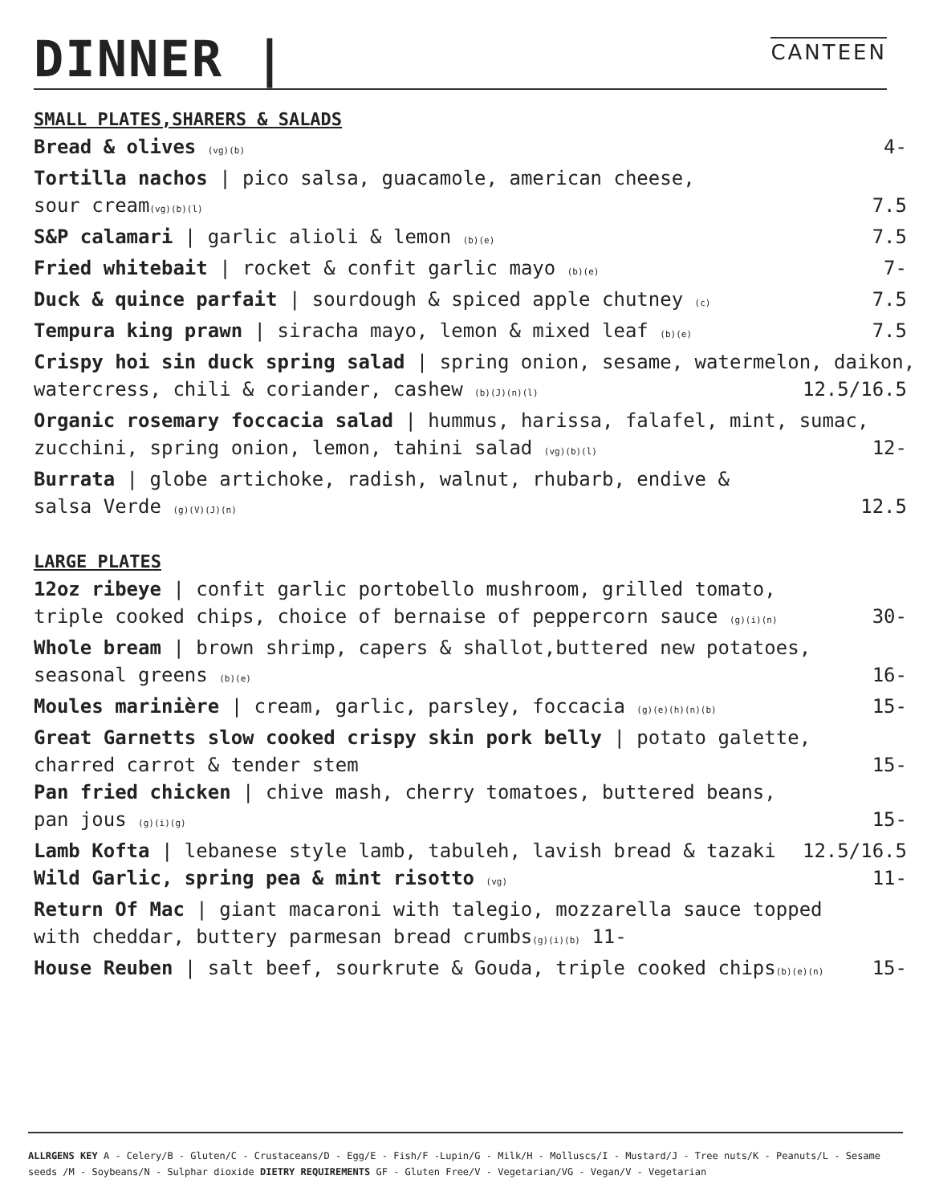DINNER |
CANTEEN
SMALL PLATES,SHARERS & SALADS
Bread & olives (vg)(b) 4-
Tortilla nachos | pico salsa, guacamole, american cheese,
sour cream(vg)(b)(l) 7.5
S&P calamari | garlic alioli & lemon (b)(e) 7.5
Fried whitebait | rocket & confit garlic mayo (b)(e) 7-
Duck & quince parfait | sourdough & spiced apple chutney (c) 7.5
Tempura king prawn | siracha mayo, lemon & mixed leaf (b)(e) 7.5
Crispy hoi sin duck spring salad | spring onion, sesame, watermelon, daikon,
watercress, chili & coriander, cashew (b)(J)(n)(l) 12.5/16.5
Organic rosemary foccacia salad | hummus, harissa, falafel, mint, sumac,
zucchini, spring onion, lemon, tahini salad (vg)(b)(l) 12-
Burrata | globe artichoke, radish, walnut, rhubarb, endive &
salsa Verde (g)(V)(J)(n) 12.5
LARGE PLATES
12oz ribeye | confit garlic portobello mushroom, grilled tomato,
triple cooked chips, choice of bernaise of peppercorn sauce (g)(i)(n) 30-
Whole bream | brown shrimp, capers & shallot,buttered new potatoes,
seasonal greens (b)(e) 16-
Moules marinière | cream, garlic, parsley, foccacia (g)(e)(h)(n)(b) 15-
Great Garnetts slow cooked crispy skin pork belly | potato galette,
charred carrot & tender stem 15-
Pan fried chicken | chive mash, cherry tomatoes, buttered beans,
pan jous (g)(i)(g) 15-
Lamb Kofta | lebanese style lamb, tabuleh, lavish bread & tazaki 12.5/16.5
Wild Garlic, spring pea & mint risotto (vg) 11-
Return Of Mac | giant macaroni with talegio, mozzarella sauce topped
with cheddar, buttery parmesan bread crumbs(g)(i)(b) 11-
House Reuben | salt beef, sourkrute & Gouda, triple cooked chips(b)(e)(n) 15-
ALLRGENS KEY A - Celery/B - Gluten/C - Crustaceans/D - Egg/E - Fish/F -Lupin/G - Milk/H - Molluscs/I - Mustard/J - Tree nuts/K - Peanuts/L - Sesame seeds /M - Soybeans/N - Sulphar dioxide DIETRY REQUIREMENTS GF - Gluten Free/V - Vegetarian/VG - Vegan/V - Vegetarian